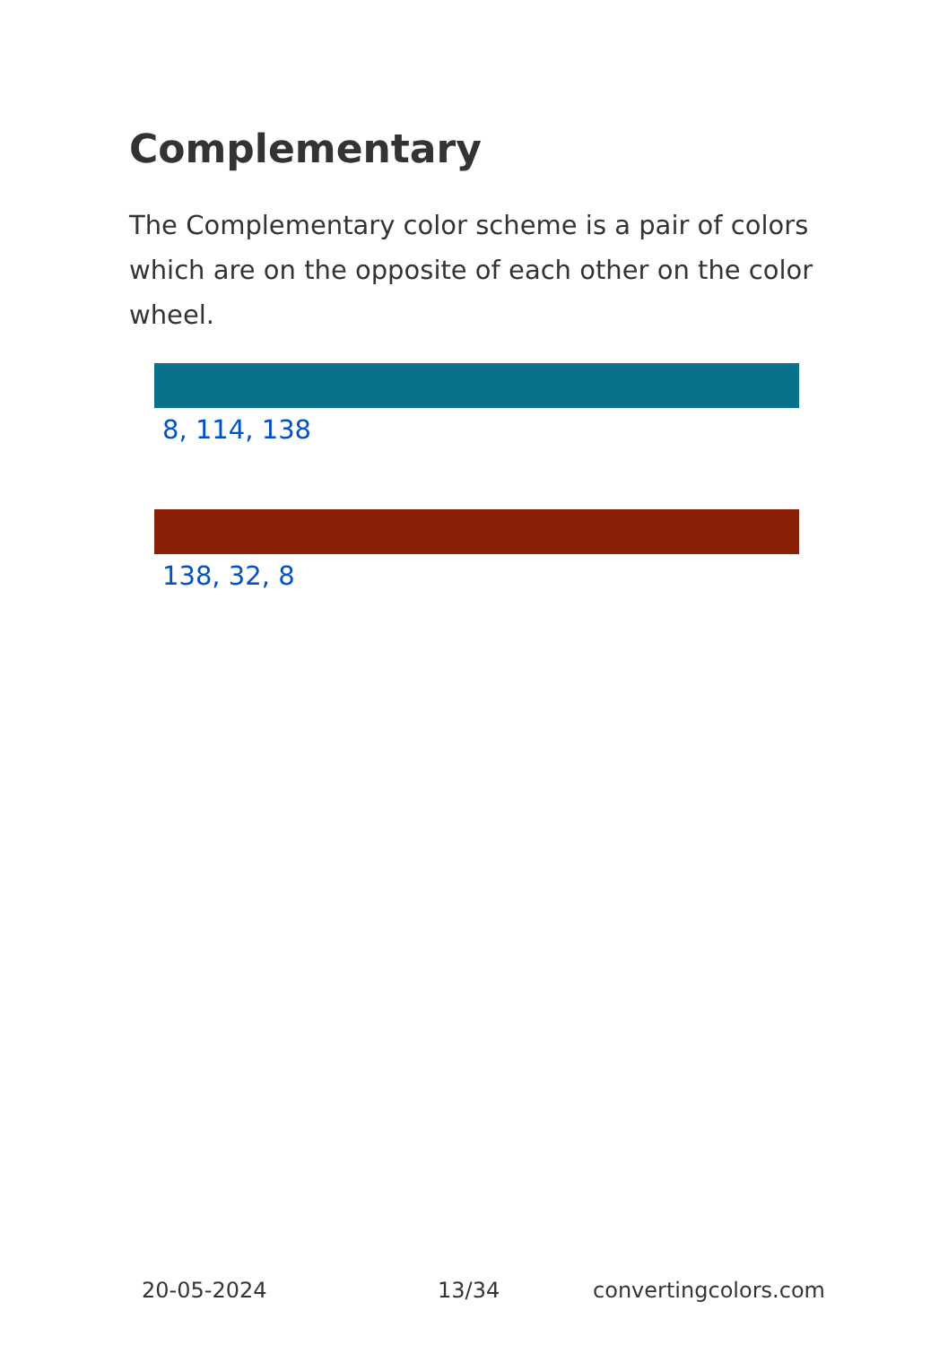Complementary
The Complementary color scheme is a pair of colors which are on the opposite of each other on the color wheel.
8, 114, 138
138, 32, 8
20-05-2024 13/34 convertingcolors.com